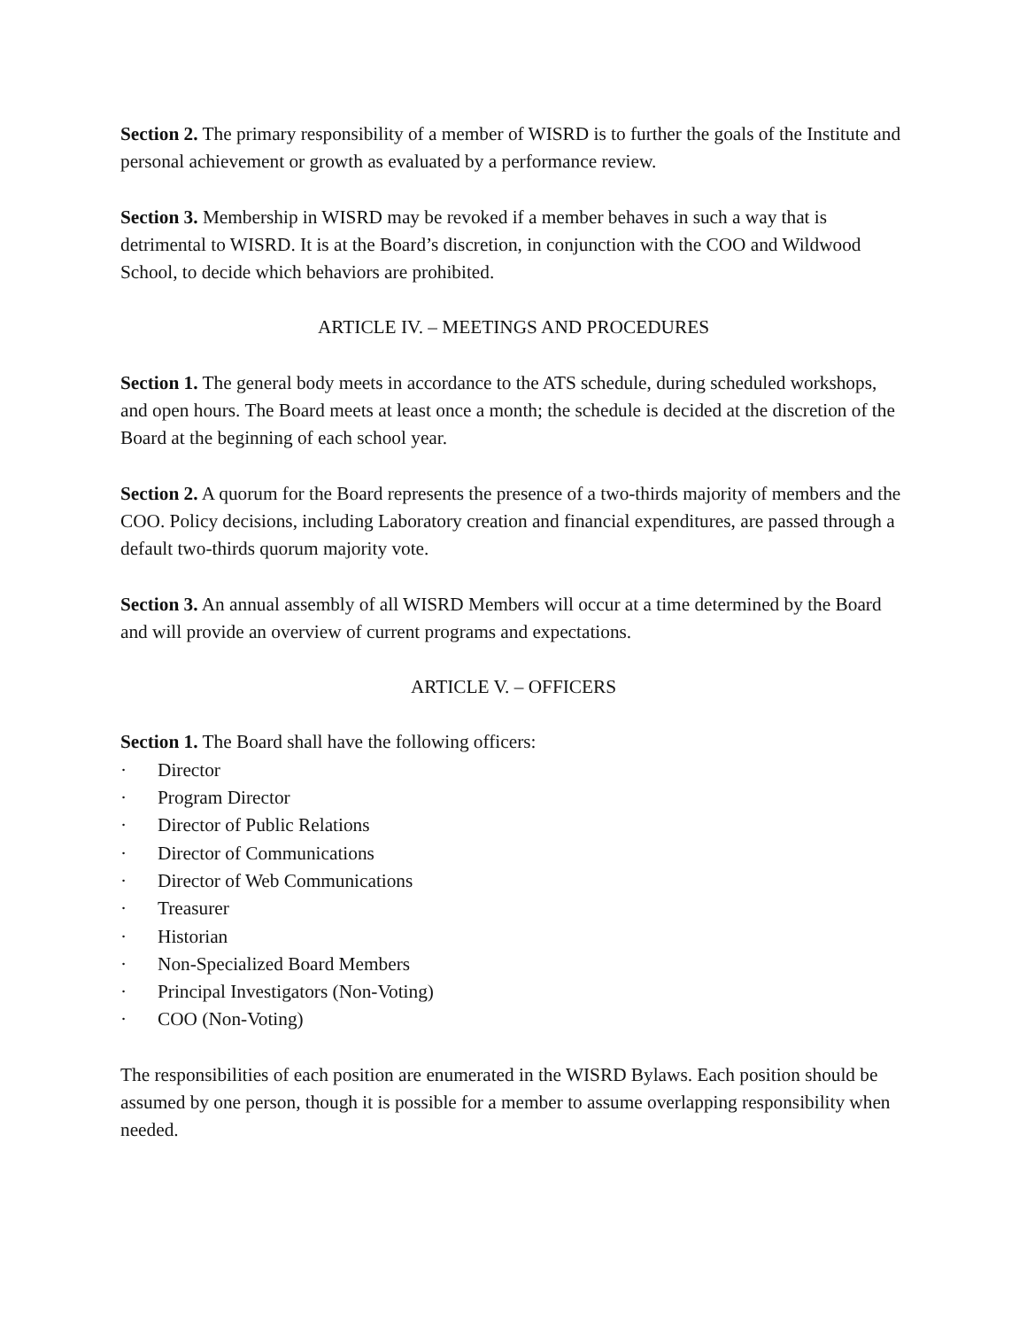Section 2. The primary responsibility of a member of WISRD is to further the goals of the Institute and personal achievement or growth as evaluated by a performance review.
Section 3. Membership in WISRD may be revoked if a member behaves in such a way that is detrimental to WISRD. It is at the Board’s discretion, in conjunction with the COO and Wildwood School, to decide which behaviors are prohibited.
ARTICLE IV. – MEETINGS AND PROCEDURES
Section 1. The general body meets in accordance to the ATS schedule, during scheduled workshops, and open hours. The Board meets at least once a month; the schedule is decided at the discretion of the Board at the beginning of each school year.
Section 2. A quorum for the Board represents the presence of a two-thirds majority of members and the COO. Policy decisions, including Laboratory creation and financial expenditures, are passed through a default two-thirds quorum majority vote.
Section 3. An annual assembly of all WISRD Members will occur at a time determined by the Board and will provide an overview of current programs and expectations.
ARTICLE V. – OFFICERS
Section 1. The Board shall have the following officers:
· Director
· Program Director
· Director of Public Relations
· Director of Communications
· Director of Web Communications
· Treasurer
· Historian
· Non-Specialized Board Members
· Principal Investigators (Non-Voting)
· COO (Non-Voting)
The responsibilities of each position are enumerated in the WISRD Bylaws. Each position should be assumed by one person, though it is possible for a member to assume overlapping responsibility when needed.